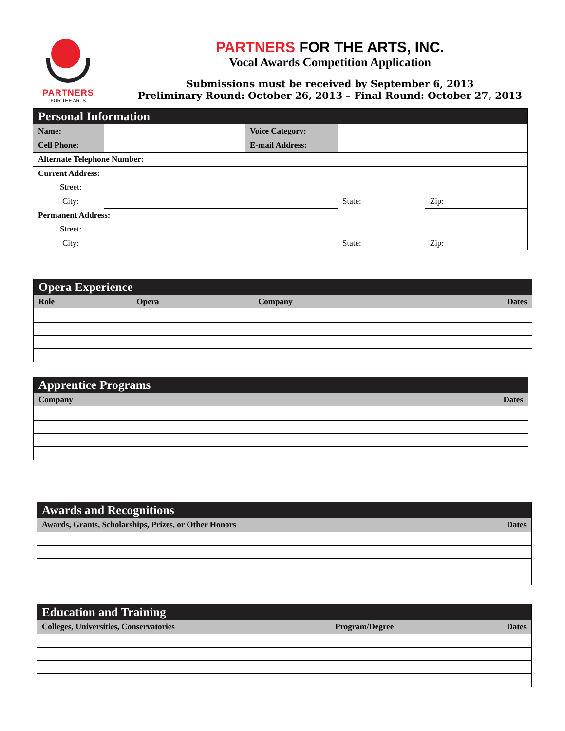PARTNERS
FOR THE ARTS
PARTNERS FOR THE ARTS, INC.
Vocal Awards Competition Application
Submissions must be received by September 6, 2013
Preliminary Round: October 26, 2013 – Final Round: October 27, 2013
| Personal Information | | | | | |
| Name: | | Voice Category: | | | |
| Cell Phone: | | E-mail Address: | | | |
| Alternate Telephone Number: | | | | | |
| Current Address: | | | | | |
| Street: | | | | | |
| City: | | | State: | Zip: | |
| Permanent Address: | | | | | |
| Street: | | | | | |
| City: | | | State: | Zip: | |
| Opera Experience | | | |
| Role | Opera | Company | Dates |
| Apprentice Programs | |
| Company | Dates |
| Awards and Recognitions | |
| Awards, Grants, Scholarships, Prizes, or Other Honors | Dates |
| Education and Training | | |
| Colleges, Universities, Conservatories | Program/Degree | Dates |